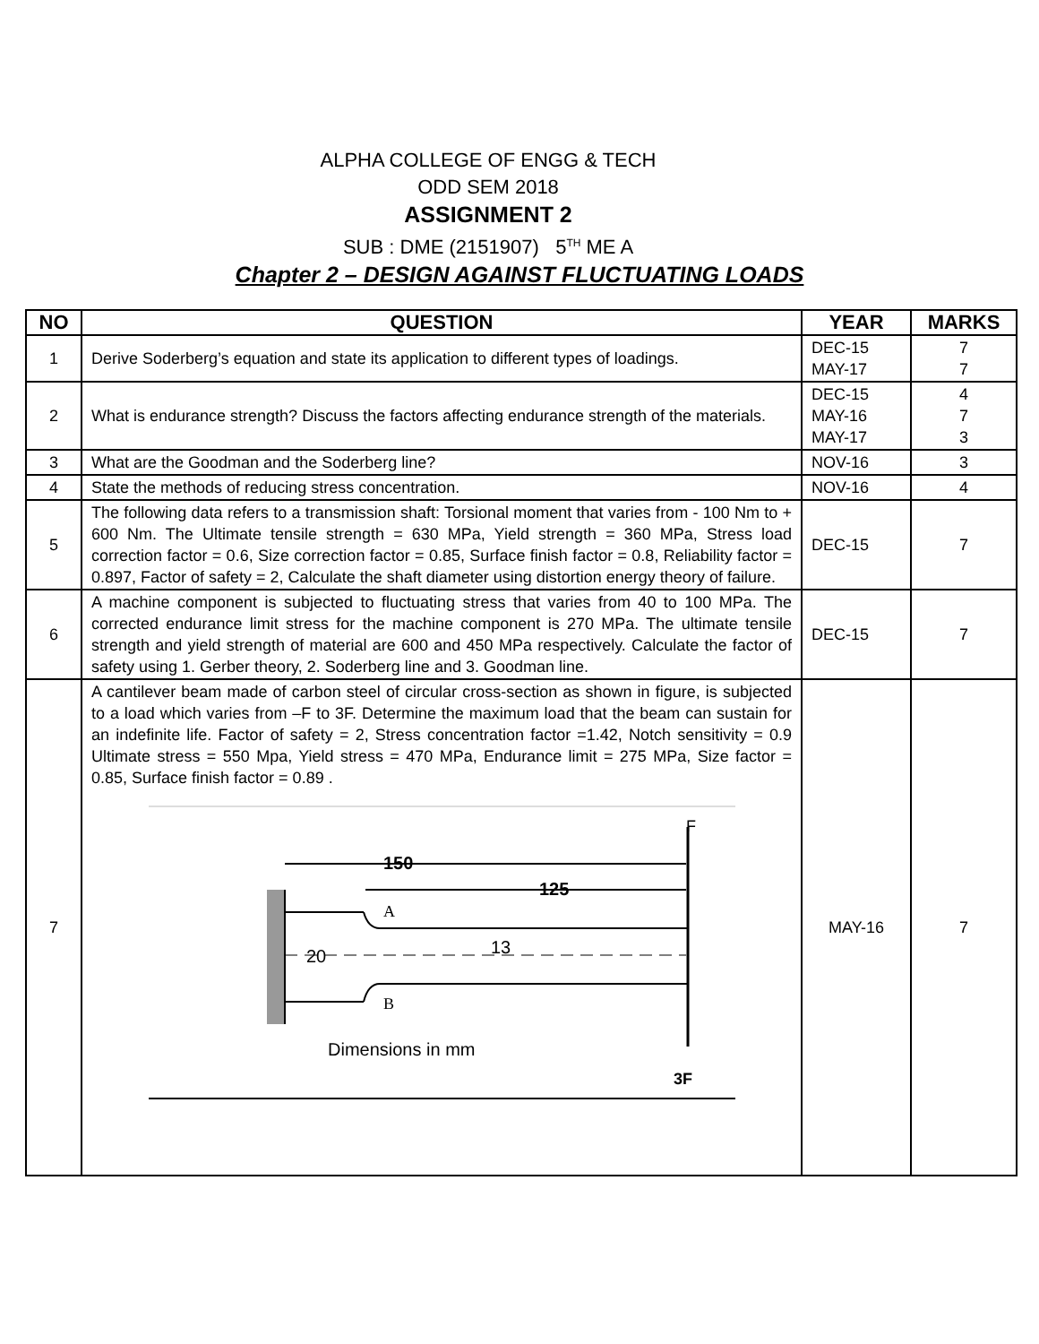ALPHA COLLEGE OF ENGG & TECH
ODD SEM 2018
ASSIGNMENT 2
SUB : DME (2151907) 5<sup>TH</sup> ME A
Chapter 2 – DESIGN AGAINST FLUCTUATING LOADS
| NO | QUESTION | YEAR | MARKS |
| --- | --- | --- | --- |
| 1 | Derive Soderberg’s equation and state its application to different types of loadings. | DEC-15 MAY-17 | 7 7 |
| 2 | What is endurance strength? Discuss the factors affecting endurance strength of the materials. | DEC-15 MAY-16 MAY-17 | 4 7 3 |
| 3 | What are the Goodman and the Soderberg line? | NOV-16 | 3 |
| 4 | State the methods of reducing stress concentration. | NOV-16 | 4 |
| 5 | The following data refers to a transmission shaft: Torsional moment that varies from - 100 Nm to + 600 Nm. The Ultimate tensile strength = 630 MPa, Yield strength = 360 MPa, Stress load correction factor = 0.6, Size correction factor = 0.85, Surface finish factor = 0.8, Reliability factor = 0.897, Factor of safety = 2, Calculate the shaft diameter using distortion energy theory of failure. | DEC-15 | 7 |
| 6 | A machine component is subjected to fluctuating stress that varies from 40 to 100 MPa. The corrected endurance limit stress for the machine component is 270 MPa. The ultimate tensile strength and yield strength of material are 600 and 450 MPa respectively. Calculate the factor of safety using 1. Gerber theory, 2. Soderberg line and 3. Goodman line. | DEC-15 | 7 |
| 7 | A cantilever beam made of carbon steel of circular cross-section as shown in figure, is subjected to a load which varies from –F to 3F. Determine the maximum load that the beam can sustain for an indefinite life. Factor of safety = 2, Stress concentration factor =1.42, Notch sensitivity = 0.9 Ultimate stress = 550 Mpa, Yield stress = 470 MPa, Endurance limit = 275 MPa, Size factor = 0.85, Surface finish factor = 0.89 . 150 125 A B 20 13 Dimensions in mm F 3F | MAY-16 | 7 |